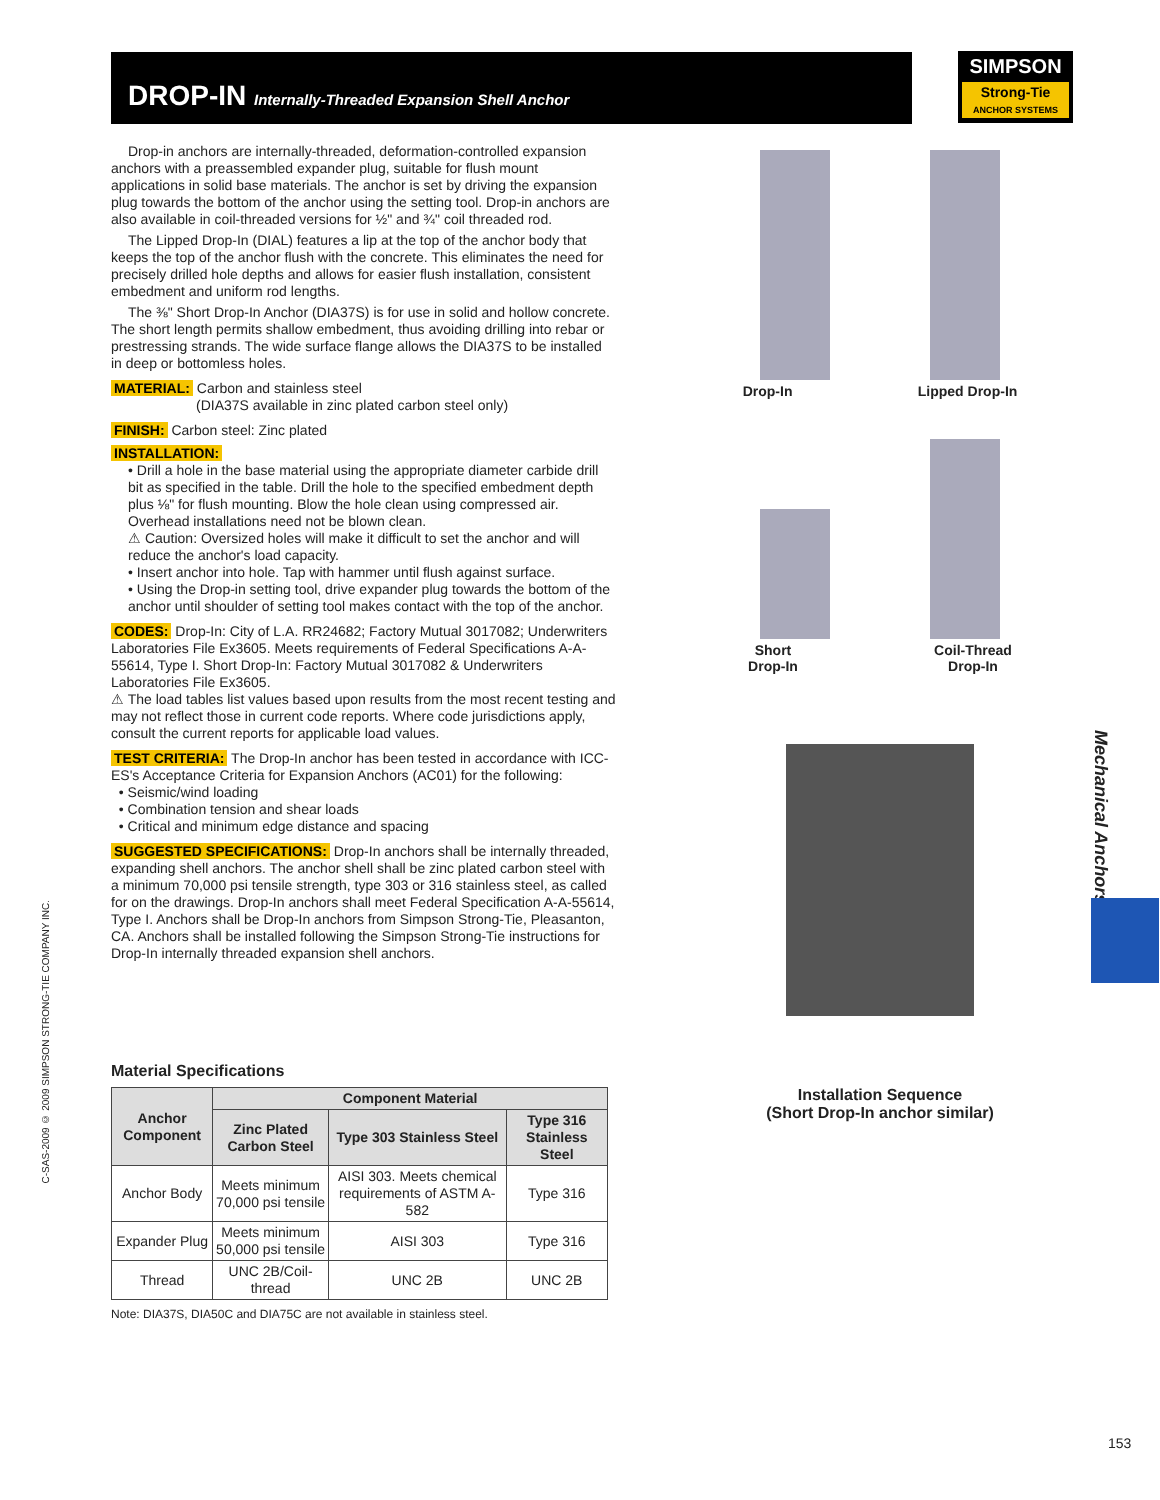DROP-IN Internally-Threaded Expansion Shell Anchor
SIMPSON
Strong-Tie
ANCHOR SYSTEMS
Drop-in anchors are internally-threaded, deformation-controlled expansion anchors with a preassembled expander plug, suitable for flush mount applications in solid base materials. The anchor is set by driving the expansion plug towards the bottom of the anchor using the setting tool. Drop-in anchors are also available in coil-threaded versions for ½" and ¾" coil threaded rod.
The Lipped Drop-In (DIAL) features a lip at the top of the anchor body that keeps the top of the anchor flush with the concrete. This eliminates the need for precisely drilled hole depths and allows for easier flush installation, consistent embedment and uniform rod lengths.
The ⅜" Short Drop-In Anchor (DIA37S) is for use in solid and hollow concrete. The short length permits shallow embedment, thus avoiding drilling into rebar or prestressing strands. The wide surface flange allows the DIA37S to be installed in deep or bottomless holes.
MATERIAL: Carbon and stainless steel
(DIA37S available in zinc plated carbon steel only)
FINISH: Carbon steel: Zinc plated
INSTALLATION:
• Drill a hole in the base material using the appropriate diameter carbide drill bit as specified in the table. Drill the hole to the specified embedment depth plus ⅛" for flush mounting. Blow the hole clean using compressed air. Overhead installations need not be blown clean.
⚠ Caution: Oversized holes will make it difficult to set the anchor and will reduce the anchor's load capacity.
• Insert anchor into hole. Tap with hammer until flush against surface.
• Using the Drop-in setting tool, drive expander plug towards the bottom of the anchor until shoulder of setting tool makes contact with the top of the anchor.
CODES: Drop-In: City of L.A. RR24682; Factory Mutual 3017082; Underwriters Laboratories File Ex3605. Meets requirements of Federal Specifications A-A-55614, Type I. Short Drop-In: Factory Mutual 3017082 & Underwriters Laboratories File Ex3605.
⚠ The load tables list values based upon results from the most recent testing and may not reflect those in current code reports. Where code jurisdictions apply, consult the current reports for applicable load values.
TEST CRITERIA: The Drop-In anchor has been tested in accordance with ICC-ES's Acceptance Criteria for Expansion Anchors (AC01) for the following:
• Seismic/wind loading
• Combination tension and shear loads
• Critical and minimum edge distance and spacing
SUGGESTED SPECIFICATIONS: Drop-In anchors shall be internally threaded, expanding shell anchors. The anchor shell shall be zinc plated carbon steel with a minimum 70,000 psi tensile strength, type 303 or 316 stainless steel, as called for on the drawings. Drop-In anchors shall meet Federal Specification A-A-55614, Type I. Anchors shall be Drop-In anchors from Simpson Strong-Tie, Pleasanton, CA. Anchors shall be installed following the Simpson Strong-Tie instructions for Drop-In internally threaded expansion shell anchors.
Material Specifications
| Anchor Component | Component Material | | |
| --- | --- | --- | --- |
| | Zinc Plated Carbon Steel | Type 303 Stainless Steel | Type 316 Stainless Steel |
| Anchor Body | Meets minimum 70,000 psi tensile | AISI 303. Meets chemical requirements of ASTM A-582 | Type 316 |
| Expander Plug | Meets minimum 50,000 psi tensile | AISI 303 | Type 316 |
| Thread | UNC 2B/Coil-thread | UNC 2B | UNC 2B |
Note: DIA37S, DIA50C and DIA75C are not available in stainless steel.
Drop-In Lipped Drop-In
Short
Drop-In Coil-Thread
Drop-In
Installation Sequence
(Short Drop-In anchor similar)
Mechanical Anchors
C-SAS-2009 © 2009 SIMPSON STRONG-TIE COMPANY INC.
153